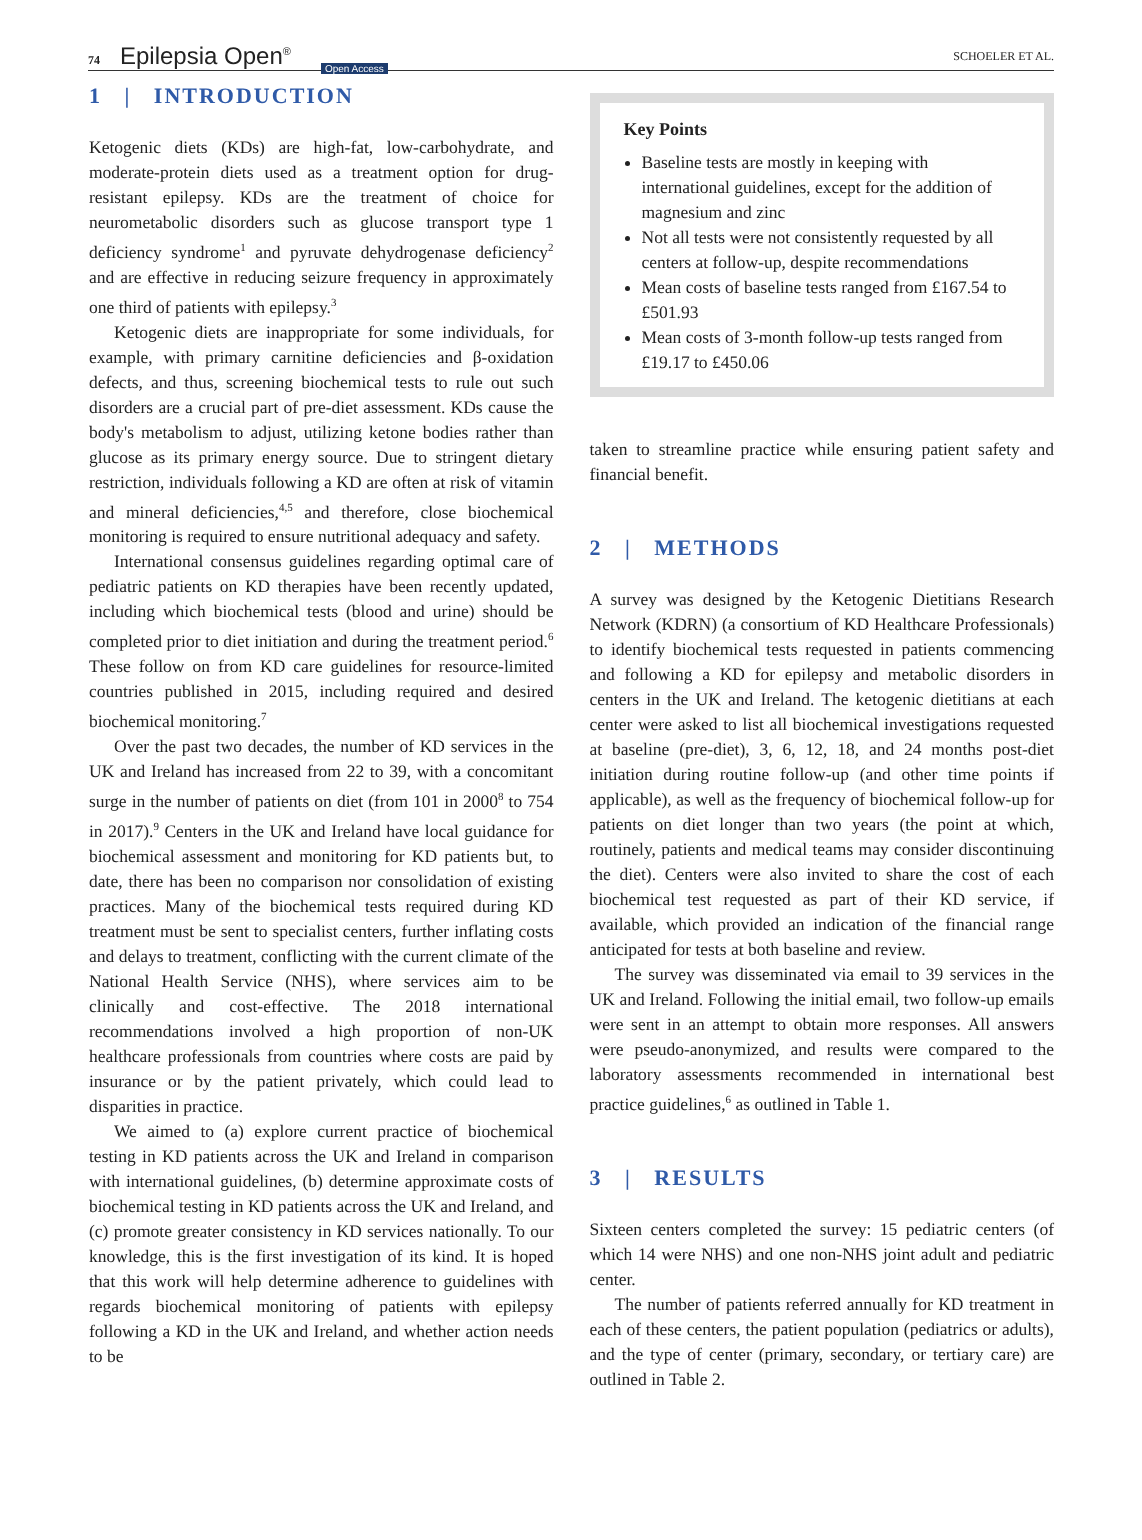74 Epilepsia Open<sup>®</sup> Open Access
SCHOELER ET AL.
1 | INTRODUCTION
Ketogenic diets (KDs) are high-fat, low-carbohydrate, and moderate-protein diets used as a treatment option for drug-resistant epilepsy. KDs are the treatment of choice for neurometabolic disorders such as glucose transport type 1 deficiency syndrome<sup>1</sup> and pyruvate dehydrogenase deficiency<sup>2</sup> and are effective in reducing seizure frequency in approximately one third of patients with epilepsy.<sup>3</sup>
Ketogenic diets are inappropriate for some individuals, for example, with primary carnitine deficiencies and β-oxidation defects, and thus, screening biochemical tests to rule out such disorders are a crucial part of pre-diet assessment. KDs cause the body's metabolism to adjust, utilizing ketone bodies rather than glucose as its primary energy source. Due to stringent dietary restriction, individuals following a KD are often at risk of vitamin and mineral deficiencies,<sup>4,5</sup> and therefore, close biochemical monitoring is required to ensure nutritional adequacy and safety.
International consensus guidelines regarding optimal care of pediatric patients on KD therapies have been recently updated, including which biochemical tests (blood and urine) should be completed prior to diet initiation and during the treatment period.<sup>6</sup> These follow on from KD care guidelines for resource-limited countries published in 2015, including required and desired biochemical monitoring.<sup>7</sup>
Over the past two decades, the number of KD services in the UK and Ireland has increased from 22 to 39, with a concomitant surge in the number of patients on diet (from 101 in 2000<sup>8</sup> to 754 in 2017).<sup>9</sup> Centers in the UK and Ireland have local guidance for biochemical assessment and monitoring for KD patients but, to date, there has been no comparison nor consolidation of existing practices. Many of the biochemical tests required during KD treatment must be sent to specialist centers, further inflating costs and delays to treatment, conflicting with the current climate of the National Health Service (NHS), where services aim to be clinically and cost-effective. The 2018 international recommendations involved a high proportion of non-UK healthcare professionals from countries where costs are paid by insurance or by the patient privately, which could lead to disparities in practice.
We aimed to (a) explore current practice of biochemical testing in KD patients across the UK and Ireland in comparison with international guidelines, (b) determine approximate costs of biochemical testing in KD patients across the UK and Ireland, and (c) promote greater consistency in KD services nationally. To our knowledge, this is the first investigation of its kind. It is hoped that this work will help determine adherence to guidelines with regards biochemical monitoring of patients with epilepsy following a KD in the UK and Ireland, and whether action needs to be
Key Points
Baseline tests are mostly in keeping with international guidelines, except for the addition of magnesium and zinc
Not all tests were not consistently requested by all centers at follow-up, despite recommendations
Mean costs of baseline tests ranged from £167.54 to £501.93
Mean costs of 3-month follow-up tests ranged from £19.17 to £450.06
taken to streamline practice while ensuring patient safety and financial benefit.
2 | METHODS
A survey was designed by the Ketogenic Dietitians Research Network (KDRN) (a consortium of KD Healthcare Professionals) to identify biochemical tests requested in patients commencing and following a KD for epilepsy and metabolic disorders in centers in the UK and Ireland. The ketogenic dietitians at each center were asked to list all biochemical investigations requested at baseline (pre-diet), 3, 6, 12, 18, and 24 months post-diet initiation during routine follow-up (and other time points if applicable), as well as the frequency of biochemical follow-up for patients on diet longer than two years (the point at which, routinely, patients and medical teams may consider discontinuing the diet). Centers were also invited to share the cost of each biochemical test requested as part of their KD service, if available, which provided an indication of the financial range anticipated for tests at both baseline and review.
The survey was disseminated via email to 39 services in the UK and Ireland. Following the initial email, two follow-up emails were sent in an attempt to obtain more responses. All answers were pseudo-anonymized, and results were compared to the laboratory assessments recommended in international best practice guidelines,<sup>6</sup> as outlined in Table 1.
3 | RESULTS
Sixteen centers completed the survey: 15 pediatric centers (of which 14 were NHS) and one non-NHS joint adult and pediatric center.
The number of patients referred annually for KD treatment in each of these centers, the patient population (pediatrics or adults), and the type of center (primary, secondary, or tertiary care) are outlined in Table 2.